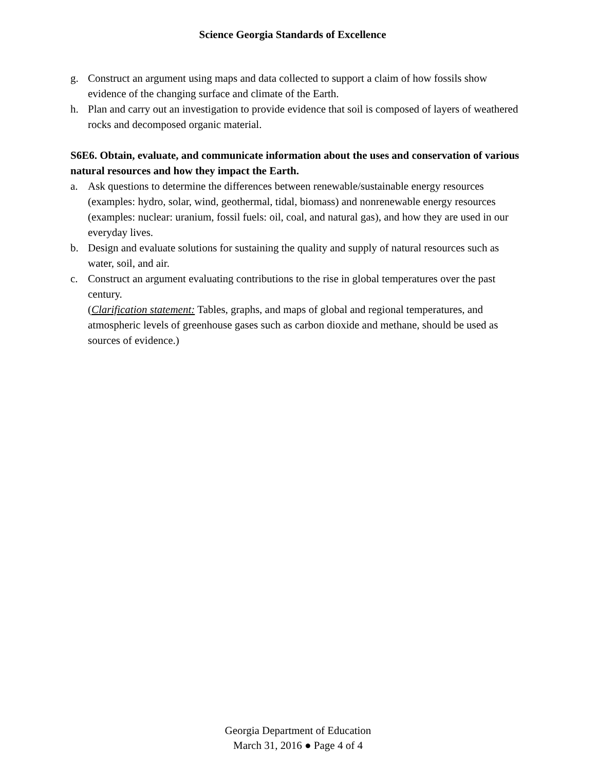Science Georgia Standards of Excellence
g. Construct an argument using maps and data collected to support a claim of how fossils show evidence of the changing surface and climate of the Earth.
h. Plan and carry out an investigation to provide evidence that soil is composed of layers of weathered rocks and decomposed organic material.
S6E6. Obtain, evaluate, and communicate information about the uses and conservation of various natural resources and how they impact the Earth.
a. Ask questions to determine the differences between renewable/sustainable energy resources (examples: hydro, solar, wind, geothermal, tidal, biomass) and nonrenewable energy resources (examples: nuclear: uranium, fossil fuels: oil, coal, and natural gas), and how they are used in our everyday lives.
b. Design and evaluate solutions for sustaining the quality and supply of natural resources such as water, soil, and air.
c. Construct an argument evaluating contributions to the rise in global temperatures over the past century.
(Clarification statement: Tables, graphs, and maps of global and regional temperatures, and atmospheric levels of greenhouse gases such as carbon dioxide and methane, should be used as sources of evidence.)
Georgia Department of Education
March 31, 2016 ● Page 4 of 4